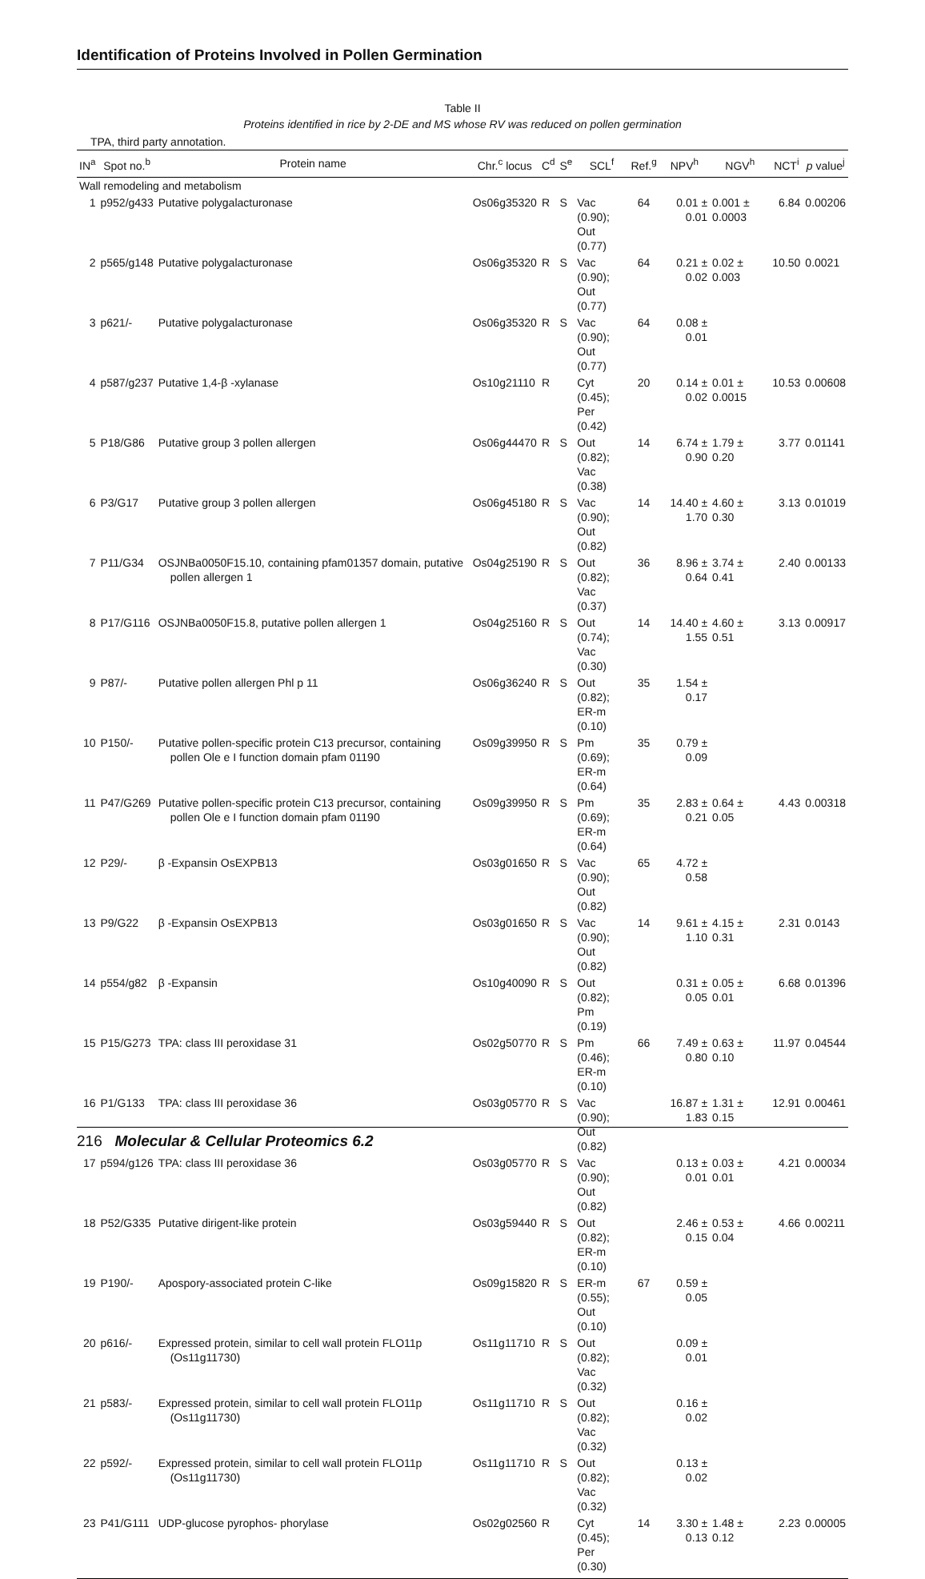Identification of Proteins Involved in Pollen Germination
Table II
Proteins identified in rice by 2-DE and MS whose RV was reduced on pollen germination
TPA, third party annotation.
| IN<sup>a</sup> | Spot no.<sup>b</sup> | Protein name | Chr.<sup>c</sup> locus | C<sup>d</sup> | S<sup>e</sup> | SCL<sup>f</sup> | Ref.<sup>g</sup> | NPV<sup>h</sup> | NGV<sup>h</sup> | NCT<sup>i</sup> | p value<sup>j</sup> |
| --- | --- | --- | --- | --- | --- | --- | --- | --- | --- | --- | --- |
| Wall remodeling and metabolism | | | | | | | | | | | |
| 1 | p952/g433 | Putative polygalacturonase | Os06g35320 | R | S | Vac (0.90); Out (0.77) | 64 | 0.01 ± 0.01 | 0.001 ± 0.0003 | 6.84 | 0.00206 |
| 2 | p565/g148 | Putative polygalacturonase | Os06g35320 | R | S | Vac (0.90); Out (0.77) | 64 | 0.21 ± 0.02 | 0.02 ± 0.003 | 10.50 | 0.0021 |
| 3 | p621/- | Putative polygalacturonase | Os06g35320 | R | S | Vac (0.90); Out (0.77) | 64 | 0.08 ± 0.01 | | | |
| 4 | p587/g237 | Putative 1,4-β -xylanase | Os10g21110 | R | | Cyt (0.45); Per (0.42) | 20 | 0.14 ± 0.02 | 0.01 ± 0.0015 | 10.53 | 0.00608 |
| 5 | P18/G86 | Putative group 3 pollen allergen | Os06g44470 | R | S | Out (0.82); Vac (0.38) | 14 | 6.74 ± 0.90 | 1.79 ± 0.20 | 3.77 | 0.01141 |
| 6 | P3/G17 | Putative group 3 pollen allergen | Os06g45180 | R | S | Vac (0.90); Out (0.82) | 14 | 14.40 ± 1.70 | 4.60 ± 0.30 | 3.13 | 0.01019 |
| 7 | P11/G34 | OSJNBa0050F15.10, containing pfam01357 domain, putative pollen allergen 1 | Os04g25190 | R | S | Out (0.82); Vac (0.37) | 36 | 8.96 ± 0.64 | 3.74 ± 0.41 | 2.40 | 0.00133 |
| 8 | P17/G116 | OSJNBa0050F15.8, putative pollen allergen 1 | Os04g25160 | R | S | Out (0.74); Vac (0.30) | 14 | 14.40 ± 1.55 | 4.60 ± 0.51 | 3.13 | 0.00917 |
| 9 | P87/- | Putative pollen allergen Phl p 11 | Os06g36240 | R | S | Out (0.82); ER-m (0.10) | 35 | 1.54 ± 0.17 | | | |
| 10 | P150/- | Putative pollen-specific protein C13 precursor, containing pollen Ole e I function domain pfam 01190 | Os09g39950 | R | S | Pm (0.69); ER-m (0.64) | 35 | 0.79 ± 0.09 | | | |
| 11 | P47/G269 | Putative pollen-specific protein C13 precursor, containing pollen Ole e I function domain pfam 01190 | Os09g39950 | R | S | Pm (0.69); ER-m (0.64) | 35 | 2.83 ± 0.21 | 0.64 ± 0.05 | 4.43 | 0.00318 |
| 12 | P29/- | β -Expansin OsEXPB13 | Os03g01650 | R | S | Vac (0.90); Out (0.82) | 65 | 4.72 ± 0.58 | | | |
| 13 | P9/G22 | β -Expansin OsEXPB13 | Os03g01650 | R | S | Vac (0.90); Out (0.82) | 14 | 9.61 ± 1.10 | 4.15 ± 0.31 | 2.31 | 0.0143 |
| 14 | p554/g82 | β -Expansin | Os10g40090 | R | S | Out (0.82); Pm (0.19) | | 0.31 ± 0.05 | 0.05 ± 0.01 | 6.68 | 0.01396 |
| 15 | P15/G273 | TPA: class III peroxidase 31 | Os02g50770 | R | S | Pm (0.46); ER-m (0.10) | 66 | 7.49 ± 0.80 | 0.63 ± 0.10 | 11.97 | 0.04544 |
| 16 | P1/G133 | TPA: class III peroxidase 36 | Os03g05770 | R | S | Vac (0.90); Out (0.82) | | 16.87 ± 1.83 | 1.31 ± 0.15 | 12.91 | 0.00461 |
| 17 | p594/g126 | TPA: class III peroxidase 36 | Os03g05770 | R | S | Vac (0.90); Out (0.82) | | 0.13 ± 0.01 | 0.03 ± 0.01 | 4.21 | 0.00034 |
| 18 | P52/G335 | Putative dirigent-like protein | Os03g59440 | R | S | Out (0.82); ER-m (0.10) | | 2.46 ± 0.15 | 0.53 ± 0.04 | 4.66 | 0.00211 |
| 19 | P190/- | Apospory-associated protein C-like | Os09g15820 | R | S | ER-m (0.55); Out (0.10) | 67 | 0.59 ± 0.05 | | | |
| 20 | p616/- | Expressed protein, similar to cell wall protein FLO11p (Os11g11730) | Os11g11710 | R | S | Out (0.82); Vac (0.32) | | 0.09 ± 0.01 | | | |
| 21 | p583/- | Expressed protein, similar to cell wall protein FLO11p (Os11g11730) | Os11g11710 | R | S | Out (0.82); Vac (0.32) | | 0.16 ± 0.02 | | | |
| 22 | p592/- | Expressed protein, similar to cell wall protein FLO11p (Os11g11730) | Os11g11710 | R | S | Out (0.82); Vac (0.32) | | 0.13 ± 0.02 | | | |
| 23 | P41/G111 | UDP-glucose pyrophos- phorylase | Os02g02560 | R | | Cyt (0.45); Per (0.30) | 14 | 3.30 ± 0.13 | 1.48 ± 0.12 | 2.23 | 0.00005 |
216 Molecular & Cellular Proteomics 6.2